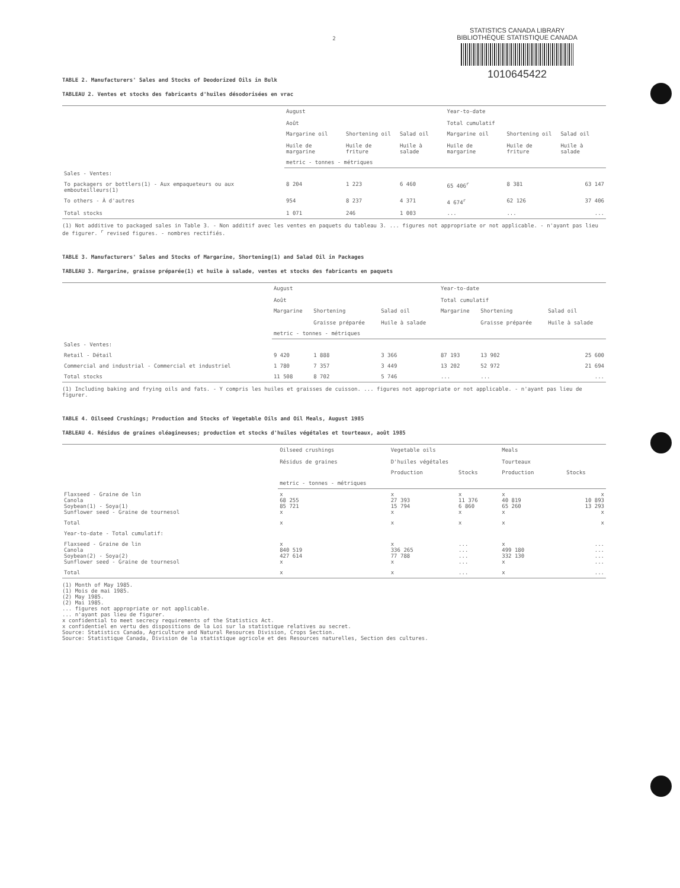STATISTICS CANADA LIBRARY
BIBLIOTHÈQUE STATISTIQUE CANADA
1010645422
2
TABLE 2. Manufacturers' Sales and Stocks of Deodorized Oils in Bulk
TABLEAU 2. Ventes et stocks des fabricants d'huiles désodorisées en vrac
| | August Août | | | Year-to-date Total cumulatif | | |
| --- | --- | --- | --- | --- | --- | --- |
| | Margarine oil Huile de margarine | Shortening oil Huile de friture | Salad oil Huile à salade | Margarine oil Huile de margarine | Shortening oil Huile de friture | Salad oil Huile à salade |
| | metric - tonnes - métriques | | | | | |
| Sales - Ventes: | | | | | | |
| To packagers or bottlers(1) - Aux empaqueteurs ou aux embouteilleurs(1) | 8 204 | 1 223 | 6 460 | 65 406<sup>r</sup> | 8 381 | 63 147 |
| To others - À d'autres | 954 | 8 237 | 4 371 | 4 674<sup>r</sup> | 62 126 | 37 406 |
| Total stocks | 1 071 | 246 | 1 003 | ... | ... | ... |
(1) Not additive to packaged sales in Table 3. - Non additif avec les ventes en paquets du tableau 3. ... figures not appropriate or not applicable. - n'ayant pas lieu de figurer. <sup>r</sup> revised figures. - nombres rectifiés.
TABLE 3. Manufacturers' Sales and Stocks of Margarine, Shortening(1) and Salad Oil in Packages
TABLEAU 3. Margarine, graisse préparée(1) et huile à salade, ventes et stocks des fabricants en paquets
| | August Août | | | Year-to-date Total cumulatif | | |
| --- | --- | --- | --- | --- | --- | --- |
| | Margarine | Shortening Graisse préparée | Salad oil Huile à salade | Margarine | Shortening Graisse préparée | Salad oil Huile à salade |
| | metric - tonnes - métriques | | | | | |
| Sales - Ventes: | | | | | | |
| Retail - Détail | 9 420 | 1 888 | 3 366 | 87 193 | 13 902 | 25 600 |
| Commercial and industrial - Commercial et industriel | 1 780 | 7 357 | 3 449 | 13 202 | 52 972 | 21 694 |
| Total stocks | 11 508 | 8 702 | 5 746 | ... | ... | ... |
(1) Including baking and frying oils and fats. - Y compris les huiles et graisses de cuisson. ... figures not appropriate or not applicable. - n'ayant pas lieu de figurer.
TABLE 4. Oilseed Crushings; Production and Stocks of Vegetable Oils and Oil Meals, August 1985
TABLEAU 4. Résidus de graines oléagineuses; production et stocks d'huiles végétales et tourteaux, août 1985
| | Oilseed crushings Résidus de graines | Vegetable oils D'huiles végétales | | Meals Tourteaux | |
| --- | --- | --- | --- | --- | --- |
| | | Production | Stocks | Production | Stocks |
| | metric - tonnes - métriques | | | | |
| Flaxseed - Graine de lin Canola Soybean(1) - Soya(1) Sunflower seed - Graine de tournesol | x 68 255 85 721 x | x 27 393 15 794 x | x 11 376 6 860 x | x 40 819 65 260 x | x 10 893 13 293 x |
| Total | x | x | x | x | x |
| Year-to-date - Total cumulatif: | | | | | |
| Flaxseed - Graine de lin Canola Soybean(2) - Soya(2) Sunflower seed - Graine de tournesol | x 840 519 427 614 x | x 336 265 77 788 x | ... ... ... ... | x 499 180 332 130 x | ... ... ... ... |
| Total | x | x | ... | x | ... |
(1) Month of May 1985.
(1) Mois de mai 1985.
(2) May 1985.
(2) Mai 1985.
... figures not appropriate or not applicable.
... n'ayant pas lieu de figurer.
x confidential to meet secrecy requirements of the Statistics Act.
x confidentiel en vertu des dispositions de la Loi sur la statistique relatives au secret.
Source: Statistics Canada, Agriculture and Natural Resources Division, Crops Section.
Source: Statistique Canada, Division de la statistique agricole et des Resources naturelles, Section des cultures.